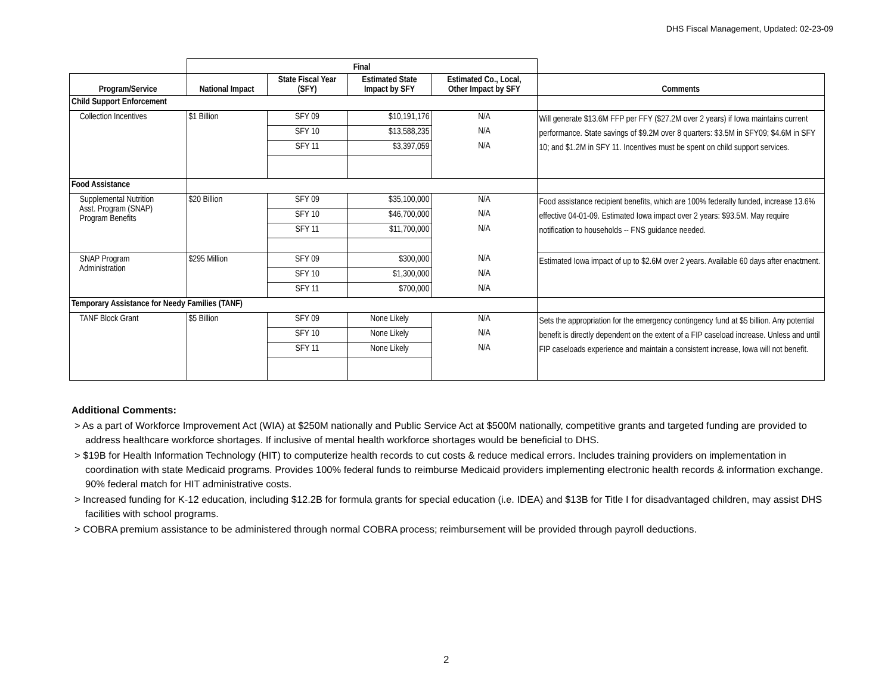DHS Fiscal Management, Updated: 02-23-09
| | Final | | | | |
| --- | --- | --- | --- | --- | --- |
| Program/Service | National Impact | State Fiscal Year (SFY) | Estimated State Impact by SFY | Estimated Co., Local, Other Impact by SFY | Comments |
| Child Support Enforcement | | | | | |
| Collection Incentives | $1 Billion | SFY 09 | $10,191,176 | N/A | Will generate $13.6M FFP per FFY ($27.2M over 2 years) if Iowa maintains current performance. State savings of $9.2M over 8 quarters: $3.5M in SFY09; $4.6M in SFY 10; and $1.2M in SFY 11. Incentives must be spent on child support services. |
| | | SFY 10 | $13,588,235 | N/A | |
| | | SFY 11 | $3,397,059 | N/A | |
| Food Assistance | | | | | |
| Supplemental Nutrition Asst. Program (SNAP) Program Benefits | $20 Billion | SFY 09 | $35,100,000 | N/A | Food assistance recipient benefits, which are 100% federally funded, increase 13.6% effective 04-01-09. Estimated Iowa impact over 2 years: $93.5M. May require notification to households -- FNS guidance needed. |
| | | SFY 10 | $46,700,000 | N/A | |
| | | SFY 11 | $11,700,000 | N/A | |
| SNAP Program Administration | $295 Million | SFY 09 | $300,000 | N/A | Estimated Iowa impact of up to $2.6M over 2 years. Available 60 days after enactment. |
| | | SFY 10 | $1,300,000 | N/A | |
| | | SFY 11 | $700,000 | N/A | |
| Temporary Assistance for Needy Families (TANF) | | | | | |
| TANF Block Grant | $5 Billion | SFY 09 | None Likely | N/A | Sets the appropriation for the emergency contingency fund at $5 billion. Any potential benefit is directly dependent on the extent of a FIP caseload increase. Unless and until FIP caseloads experience and maintain a consistent increase, Iowa will not benefit. |
| | | SFY 10 | None Likely | N/A | |
| | | SFY 11 | None Likely | N/A | |
Additional Comments:
> As a part of Workforce Improvement Act (WIA) at $250M nationally and Public Service Act at $500M nationally, competitive grants and targeted funding are provided to address healthcare workforce shortages. If inclusive of mental health workforce shortages would be beneficial to DHS.
> $19B for Health Information Technology (HIT) to computerize health records to cut costs & reduce medical errors. Includes training providers on implementation in coordination with state Medicaid programs. Provides 100% federal funds to reimburse Medicaid providers implementing electronic health records & information exchange. 90% federal match for HIT administrative costs.
> Increased funding for K-12 education, including $12.2B for formula grants for special education (i.e. IDEA) and $13B for Title I for disadvantaged children, may assist DHS facilities with school programs.
> COBRA premium assistance to be administered through normal COBRA process; reimbursement will be provided through payroll deductions.
2